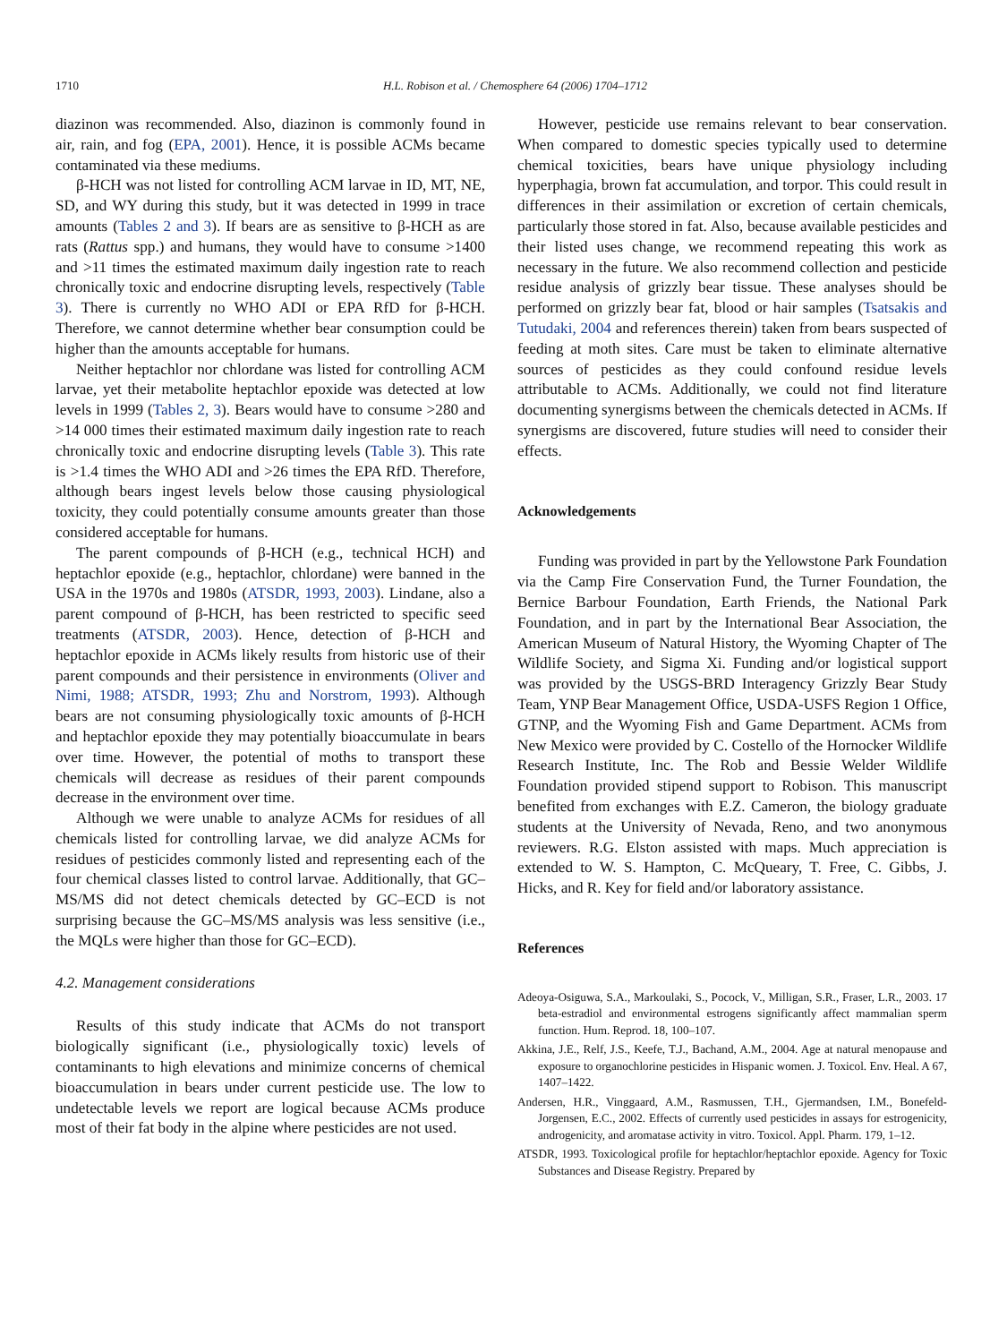1710 H.L. Robison et al. / Chemosphere 64 (2006) 1704–1712
diazinon was recommended. Also, diazinon is commonly found in air, rain, and fog (EPA, 2001). Hence, it is possible ACMs became contaminated via these mediums.
β-HCH was not listed for controlling ACM larvae in ID, MT, NE, SD, and WY during this study, but it was detected in 1999 in trace amounts (Tables 2 and 3). If bears are as sensitive to β-HCH as are rats (Rattus spp.) and humans, they would have to consume >1400 and >11 times the estimated maximum daily ingestion rate to reach chronically toxic and endocrine disrupting levels, respectively (Table 3). There is currently no WHO ADI or EPA RfD for β-HCH. Therefore, we cannot determine whether bear consumption could be higher than the amounts acceptable for humans.
Neither heptachlor nor chlordane was listed for controlling ACM larvae, yet their metabolite heptachlor epoxide was detected at low levels in 1999 (Tables 2, 3). Bears would have to consume >280 and >14 000 times their estimated maximum daily ingestion rate to reach chronically toxic and endocrine disrupting levels (Table 3). This rate is >1.4 times the WHO ADI and >26 times the EPA RfD. Therefore, although bears ingest levels below those causing physiological toxicity, they could potentially consume amounts greater than those considered acceptable for humans.
The parent compounds of β-HCH (e.g., technical HCH) and heptachlor epoxide (e.g., heptachlor, chlordane) were banned in the USA in the 1970s and 1980s (ATSDR, 1993, 2003). Lindane, also a parent compound of β-HCH, has been restricted to specific seed treatments (ATSDR, 2003). Hence, detection of β-HCH and heptachlor epoxide in ACMs likely results from historic use of their parent compounds and their persistence in environments (Oliver and Nimi, 1988; ATSDR, 1993; Zhu and Norstrom, 1993). Although bears are not consuming physiologically toxic amounts of β-HCH and heptachlor epoxide they may potentially bioaccumulate in bears over time. However, the potential of moths to transport these chemicals will decrease as residues of their parent compounds decrease in the environment over time.
Although we were unable to analyze ACMs for residues of all chemicals listed for controlling larvae, we did analyze ACMs for residues of pesticides commonly listed and representing each of the four chemical classes listed to control larvae. Additionally, that GC–MS/MS did not detect chemicals detected by GC–ECD is not surprising because the GC–MS/MS analysis was less sensitive (i.e., the MQLs were higher than those for GC–ECD).
4.2. Management considerations
Results of this study indicate that ACMs do not transport biologically significant (i.e., physiologically toxic) levels of contaminants to high elevations and minimize concerns of chemical bioaccumulation in bears under current pesticide use. The low to undetectable levels we report are logical because ACMs produce most of their fat body in the alpine where pesticides are not used.
However, pesticide use remains relevant to bear conservation. When compared to domestic species typically used to determine chemical toxicities, bears have unique physiology including hyperphagia, brown fat accumulation, and torpor. This could result in differences in their assimilation or excretion of certain chemicals, particularly those stored in fat. Also, because available pesticides and their listed uses change, we recommend repeating this work as necessary in the future. We also recommend collection and pesticide residue analysis of grizzly bear tissue. These analyses should be performed on grizzly bear fat, blood or hair samples (Tsatsakis and Tutudaki, 2004 and references therein) taken from bears suspected of feeding at moth sites. Care must be taken to eliminate alternative sources of pesticides as they could confound residue levels attributable to ACMs. Additionally, we could not find literature documenting synergisms between the chemicals detected in ACMs. If synergisms are discovered, future studies will need to consider their effects.
Acknowledgements
Funding was provided in part by the Yellowstone Park Foundation via the Camp Fire Conservation Fund, the Turner Foundation, the Bernice Barbour Foundation, Earth Friends, the National Park Foundation, and in part by the International Bear Association, the American Museum of Natural History, the Wyoming Chapter of The Wildlife Society, and Sigma Xi. Funding and/or logistical support was provided by the USGS-BRD Interagency Grizzly Bear Study Team, YNP Bear Management Office, USDA-USFS Region 1 Office, GTNP, and the Wyoming Fish and Game Department. ACMs from New Mexico were provided by C. Costello of the Hornocker Wildlife Research Institute, Inc. The Rob and Bessie Welder Wildlife Foundation provided stipend support to Robison. This manuscript benefited from exchanges with E.Z. Cameron, the biology graduate students at the University of Nevada, Reno, and two anonymous reviewers. R.G. Elston assisted with maps. Much appreciation is extended to W. S. Hampton, C. McQueary, T. Free, C. Gibbs, J. Hicks, and R. Key for field and/or laboratory assistance.
References
Adeoya-Osiguwa, S.A., Markoulaki, S., Pocock, V., Milligan, S.R., Fraser, L.R., 2003. 17 beta-estradiol and environmental estrogens significantly affect mammalian sperm function. Hum. Reprod. 18, 100–107.
Akkina, J.E., Relf, J.S., Keefe, T.J., Bachand, A.M., 2004. Age at natural menopause and exposure to organochlorine pesticides in Hispanic women. J. Toxicol. Env. Heal. A 67, 1407–1422.
Andersen, H.R., Vinggaard, A.M., Rasmussen, T.H., Gjermandsen, I.M., Bonefeld-Jorgensen, E.C., 2002. Effects of currently used pesticides in assays for estrogenicity, androgenicity, and aromatase activity in vitro. Toxicol. Appl. Pharm. 179, 1–12.
ATSDR, 1993. Toxicological profile for heptachlor/heptachlor epoxide. Agency for Toxic Substances and Disease Registry. Prepared by